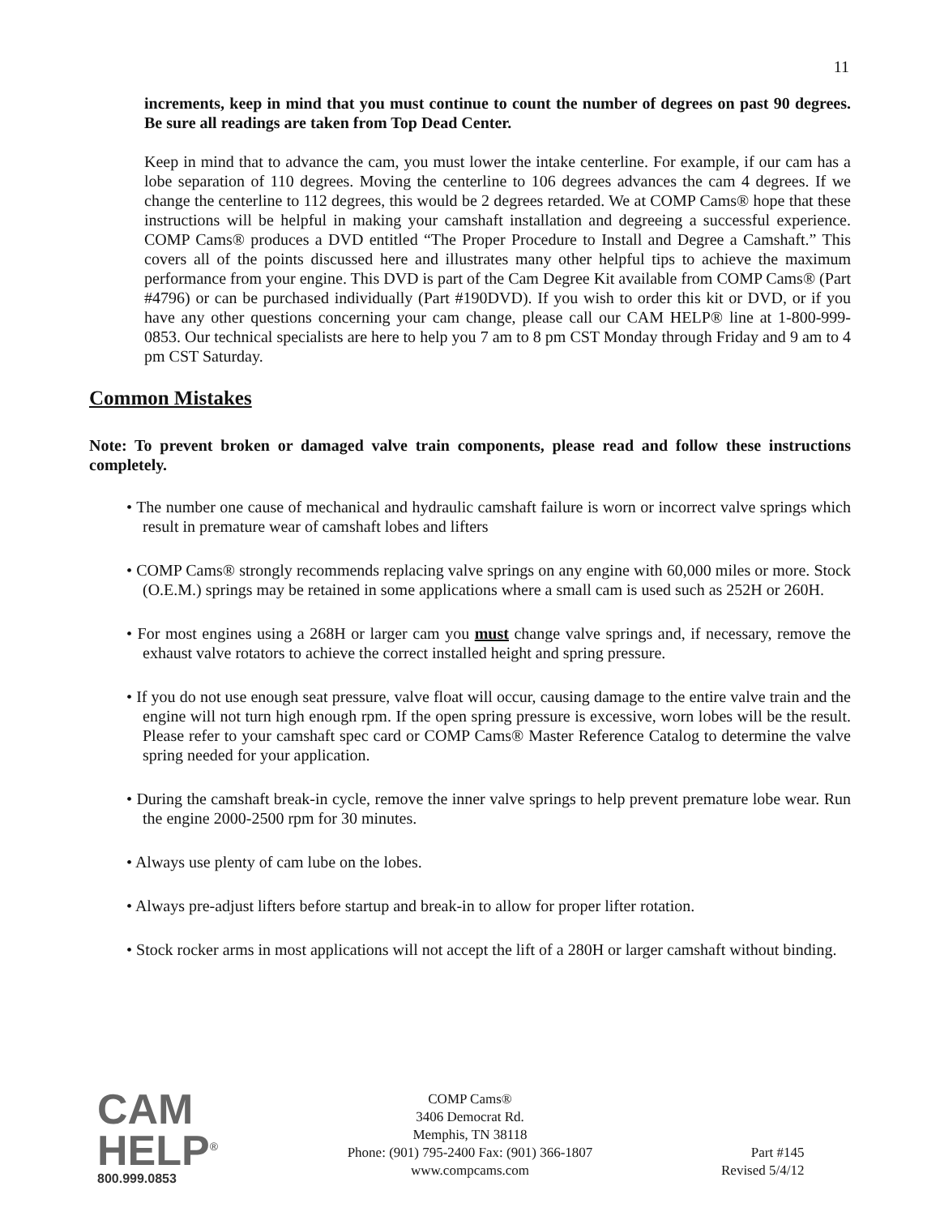11
increments, keep in mind that you must continue to count the number of degrees on past 90 degrees. Be sure all readings are taken from Top Dead Center.
Keep in mind that to advance the cam, you must lower the intake centerline. For example, if our cam has a lobe separation of 110 degrees. Moving the centerline to 106 degrees advances the cam 4 degrees. If we change the centerline to 112 degrees, this would be 2 degrees retarded. We at COMP Cams® hope that these instructions will be helpful in making your camshaft installation and degreeing a successful experience. COMP Cams® produces a DVD entitled “The Proper Procedure to Install and Degree a Camshaft.” This covers all of the points discussed here and illustrates many other helpful tips to achieve the maximum performance from your engine. This DVD is part of the Cam Degree Kit available from COMP Cams® (Part #4796) or can be purchased individually (Part #190DVD). If you wish to order this kit or DVD, or if you have any other questions concerning your cam change, please call our CAM HELP® line at 1-800-999-0853. Our technical specialists are here to help you 7 am to 8 pm CST Monday through Friday and 9 am to 4 pm CST Saturday.
Common Mistakes
Note: To prevent broken or damaged valve train components, please read and follow these instructions completely.
• The number one cause of mechanical and hydraulic camshaft failure is worn or incorrect valve springs which result in premature wear of camshaft lobes and lifters
• COMP Cams® strongly recommends replacing valve springs on any engine with 60,000 miles or more. Stock (O.E.M.) springs may be retained in some applications where a small cam is used such as 252H or 260H.
• For most engines using a 268H or larger cam you must change valve springs and, if necessary, remove the exhaust valve rotators to achieve the correct installed height and spring pressure.
• If you do not use enough seat pressure, valve float will occur, causing damage to the entire valve train and the engine will not turn high enough rpm. If the open spring pressure is excessive, worn lobes will be the result. Please refer to your camshaft spec card or COMP Cams® Master Reference Catalog to determine the valve spring needed for your application.
• During the camshaft break-in cycle, remove the inner valve springs to help prevent premature lobe wear. Run the engine 2000-2500 rpm for 30 minutes.
• Always use plenty of cam lube on the lobes.
• Always pre-adjust lifters before startup and break-in to allow for proper lifter rotation.
• Stock rocker arms in most applications will not accept the lift of a 280H or larger camshaft without binding.
CAM
HELP<sup>®</sup>
800.999.0853
COMP Cams®
3406 Democrat Rd.
Memphis, TN 38118
Phone: (901) 795-2400 Fax: (901) 366-1807
www.compcams.com
Part #145
Revised 5/4/12